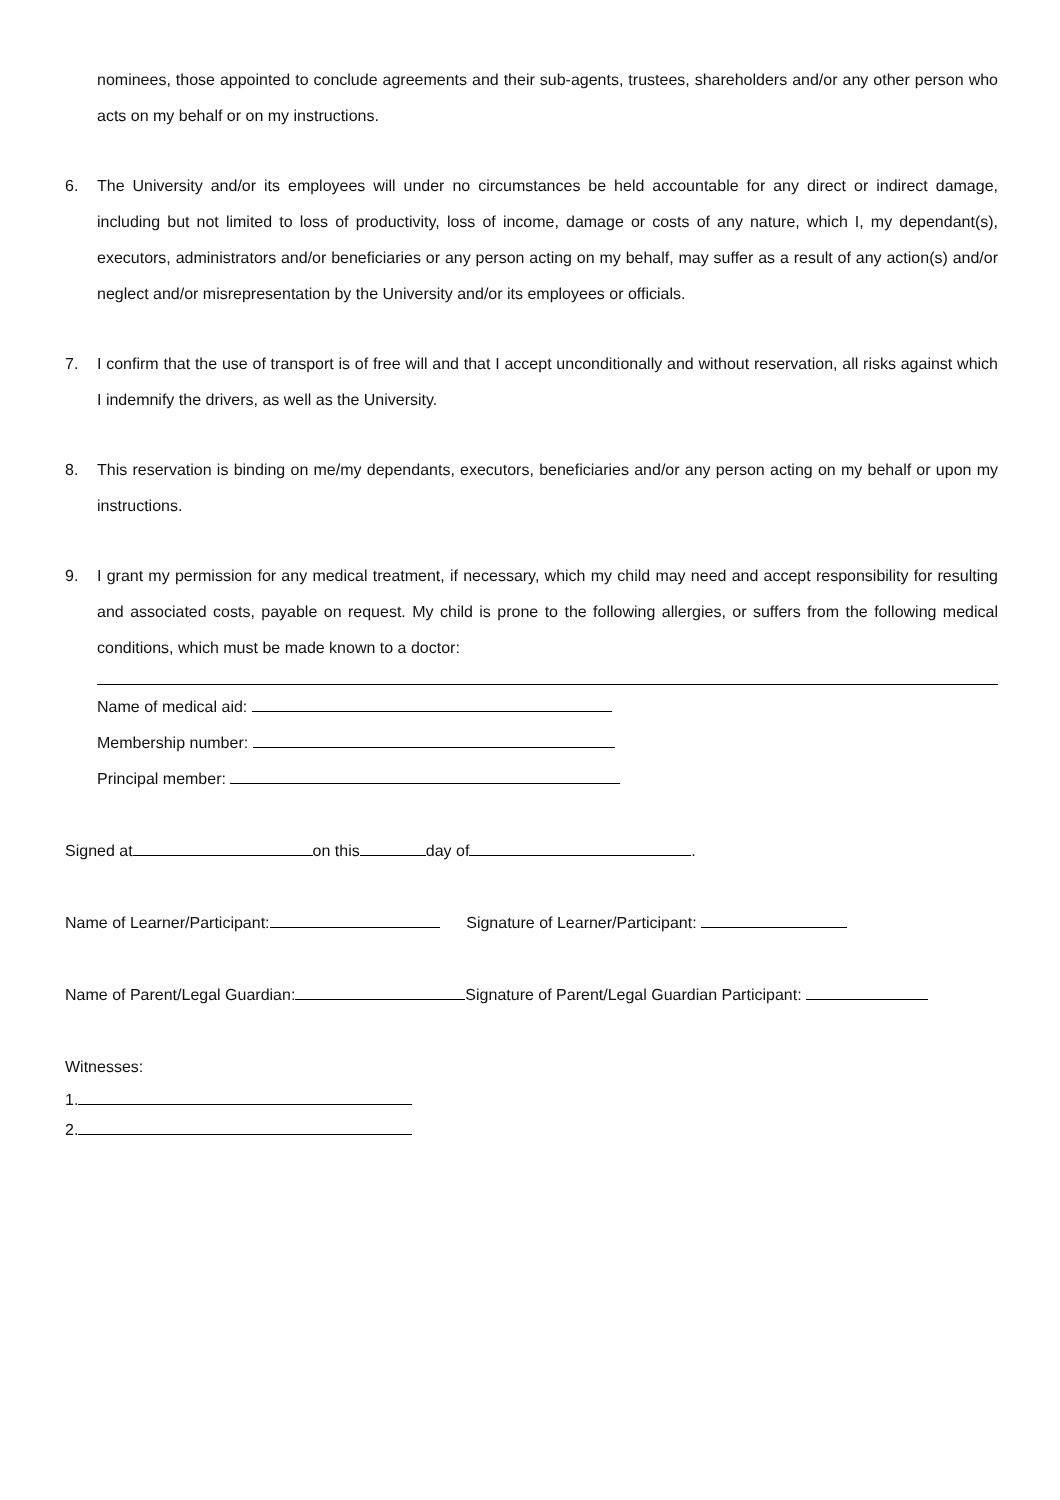nominees, those appointed to conclude agreements and their sub-agents, trustees, shareholders and/or any other person who acts on my behalf or on my instructions.
6. The University and/or its employees will under no circumstances be held accountable for any direct or indirect damage, including but not limited to loss of productivity, loss of income, damage or costs of any nature, which I, my dependant(s), executors, administrators and/or beneficiaries or any person acting on my behalf, may suffer as a result of any action(s) and/or neglect and/or misrepresentation by the University and/or its employees or officials.
7. I confirm that the use of transport is of free will and that I accept unconditionally and without reservation, all risks against which I indemnify the drivers, as well as the University.
8. This reservation is binding on me/my dependants, executors, beneficiaries and/or any person acting on my behalf or upon my instructions.
9. I grant my permission for any medical treatment, if necessary, which my child may need and accept responsibility for resulting and associated costs, payable on request. My child is prone to the following allergies, or suffers from the following medical conditions, which must be made known to a doctor:
Name of medical aid:
Membership number:
Principal member:
Signed at on this day of .
Name of Learner/Participant: Signature of Learner/Participant:
Name of Parent/Legal Guardian: Signature of Parent/Legal Guardian Participant:
Witnesses:
1.
2.